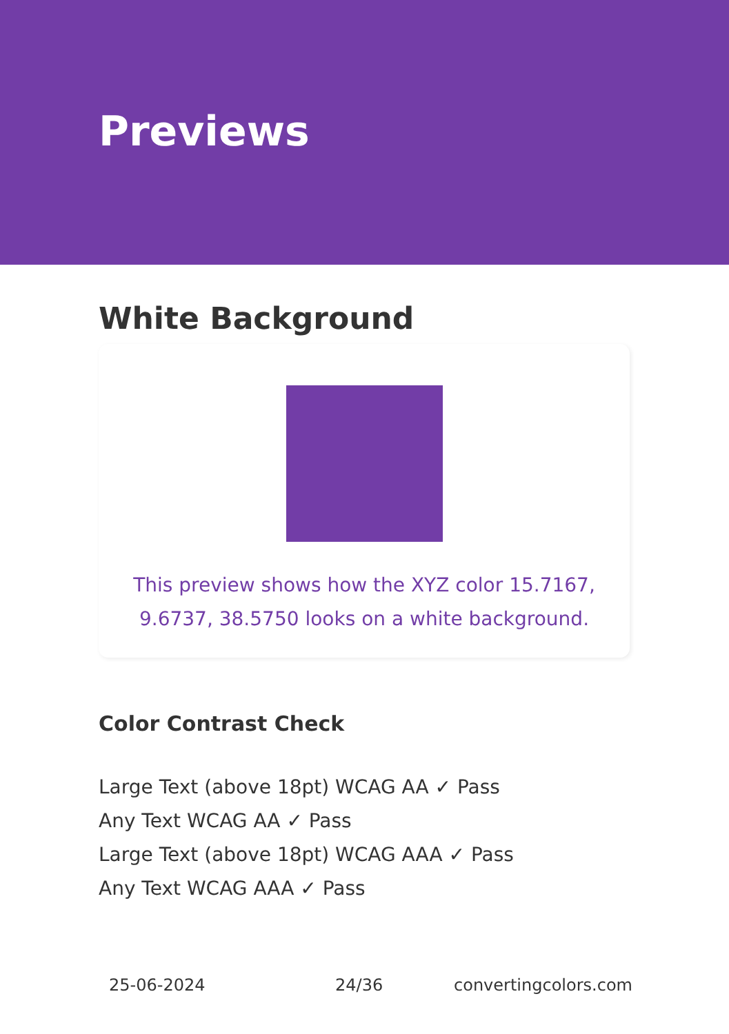Previews
White Background
This preview shows how the XYZ color 15.7167, 9.6737, 38.5750 looks on a white background.
Color Contrast Check
Large Text (above 18pt) WCAG AA ✓ Pass
Any Text WCAG AA ✓ Pass
Large Text (above 18pt) WCAG AAA ✓ Pass
Any Text WCAG AAA ✓ Pass
25-06-2024 24/36 convertingcolors.com